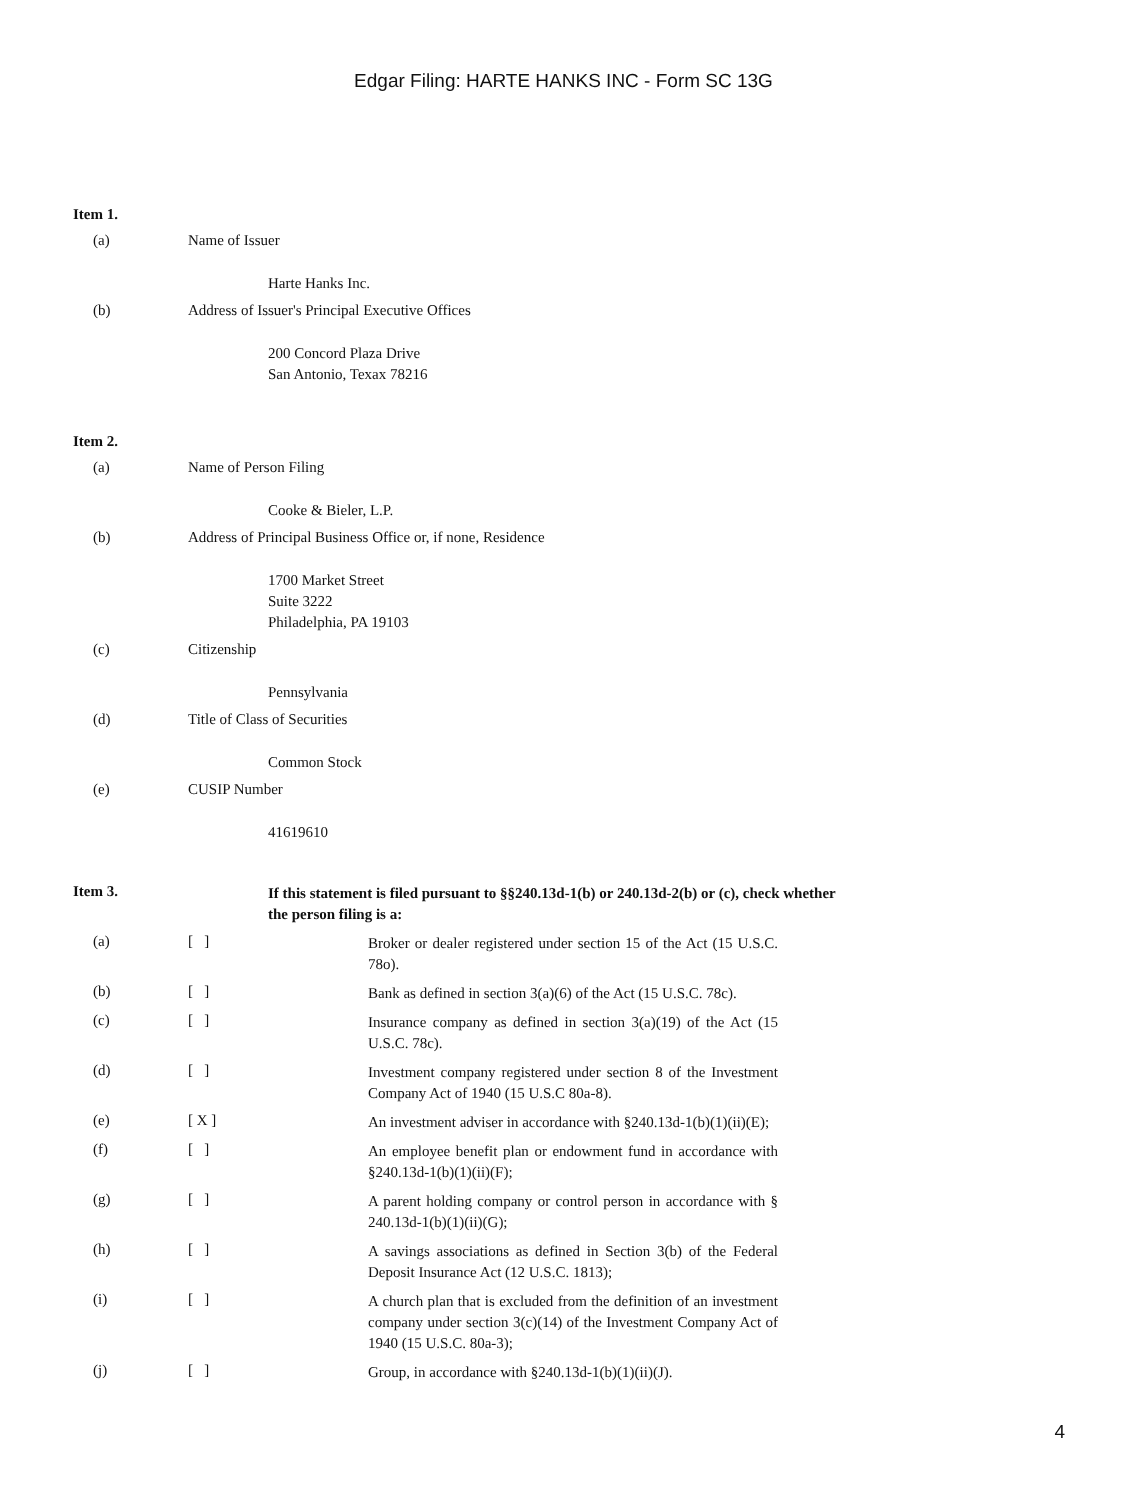Edgar Filing: HARTE HANKS INC - Form SC 13G
Item 1.
(a) Name of Issuer
Harte Hanks Inc.
(b) Address of Issuer's Principal Executive Offices
200 Concord Plaza Drive
San Antonio, Texax 78216
Item 2.
(a) Name of Person Filing
Cooke & Bieler, L.P.
(b) Address of Principal Business Office or, if none, Residence
1700 Market Street
Suite 3222
Philadelphia, PA 19103
(c) Citizenship
Pennsylvania
(d) Title of Class of Securities
Common Stock
(e) CUSIP Number
41619610
Item 3.
If this statement is filed pursuant to §§240.13d-1(b) or 240.13d-2(b) or (c), check whether the person filing is a:
(a) [ ]
Broker or dealer registered under section 15 of the Act (15 U.S.C. 78o).
(b) [ ]
Bank as defined in section 3(a)(6) of the Act (15 U.S.C. 78c).
(c) [ ]
Insurance company as defined in section 3(a)(19) of the Act (15 U.S.C. 78c).
(d) [ ]
Investment company registered under section 8 of the Investment Company Act of 1940 (15 U.S.C 80a-8).
(e) [ X ]
An investment adviser in accordance with §240.13d-1(b)(1)(ii)(E);
(f) [ ]
An employee benefit plan or endowment fund in accordance with §240.13d-1(b)(1)(ii)(F);
(g) [ ]
A parent holding company or control person in accordance with § 240.13d-1(b)(1)(ii)(G);
(h) [ ]
A savings associations as defined in Section 3(b) of the Federal Deposit Insurance Act (12 U.S.C. 1813);
(i) [ ]
A church plan that is excluded from the definition of an investment company under section 3(c)(14) of the Investment Company Act of 1940 (15 U.S.C. 80a-3);
(j) [ ]
Group, in accordance with §240.13d-1(b)(1)(ii)(J).
4